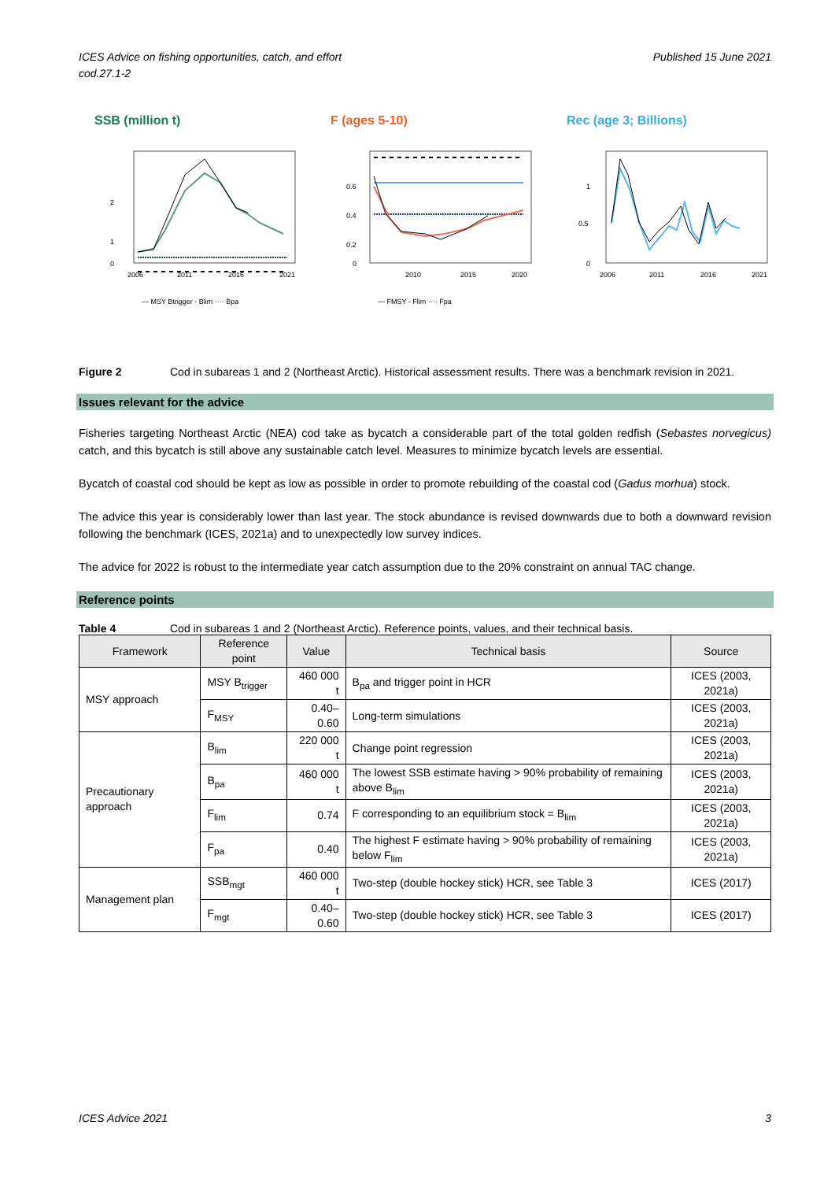ICES Advice on fishing opportunities, catch, and effort
cod.27.1-2
Published 15 June 2021
SSB (million t)
2
1
0
2006
2011
2016
2021
— MSY Btrigger - Blim ···· Bpa
F (ages 5-10)
0.6
0.4
0.2
0
2010
2015
2020
— FMSY - Flim ···· Fpa
Rec (age 3; Billions)
1
0.5
0
2006
2011
2016
2021
Figure 2 Cod in subareas 1 and 2 (Northeast Arctic). Historical assessment results. There was a benchmark revision in 2021.
Issues relevant for the advice
Fisheries targeting Northeast Arctic (NEA) cod take as bycatch a considerable part of the total golden redfish (Sebastes norvegicus) catch, and this bycatch is still above any sustainable catch level. Measures to minimize bycatch levels are essential.
Bycatch of coastal cod should be kept as low as possible in order to promote rebuilding of the coastal cod (Gadus morhua) stock.
The advice this year is considerably lower than last year. The stock abundance is revised downwards due to both a downward revision following the benchmark (ICES, 2021a) and to unexpectedly low survey indices.
The advice for 2022 is robust to the intermediate year catch assumption due to the 20% constraint on annual TAC change.
Reference points
Table 4 Cod in subareas 1 and 2 (Northeast Arctic). Reference points, values, and their technical basis.
| Framework | Reference point | Value | Technical basis | Source |
| --- | --- | --- | --- | --- |
| MSY approach | MSY B<sub>trigger</sub> | 460 000 t | B<sub>pa</sub> and trigger point in HCR | ICES (2003, 2021a) |
| | F<sub>MSY</sub> | 0.40–0.60 | Long-term simulations | ICES (2003, 2021a) |
| Precautionary approach | B<sub>lim</sub> | 220 000 t | Change point regression | ICES (2003, 2021a) |
| | B<sub>pa</sub> | 460 000 t | The lowest SSB estimate having > 90% probability of remaining above B<sub>lim</sub> | ICES (2003, 2021a) |
| | F<sub>lim</sub> | 0.74 | F corresponding to an equilibrium stock = B<sub>lim</sub> | ICES (2003, 2021a) |
| | F<sub>pa</sub> | 0.40 | The highest F estimate having > 90% probability of remaining below F<sub>lim</sub> | ICES (2003, 2021a) |
| Management plan | SSB<sub>mgt</sub> | 460 000 t | Two-step (double hockey stick) HCR, see Table 3 | ICES (2017) |
| | F<sub>mgt</sub> | 0.40–0.60 | Two-step (double hockey stick) HCR, see Table 3 | ICES (2017) |
ICES Advice 2021 3